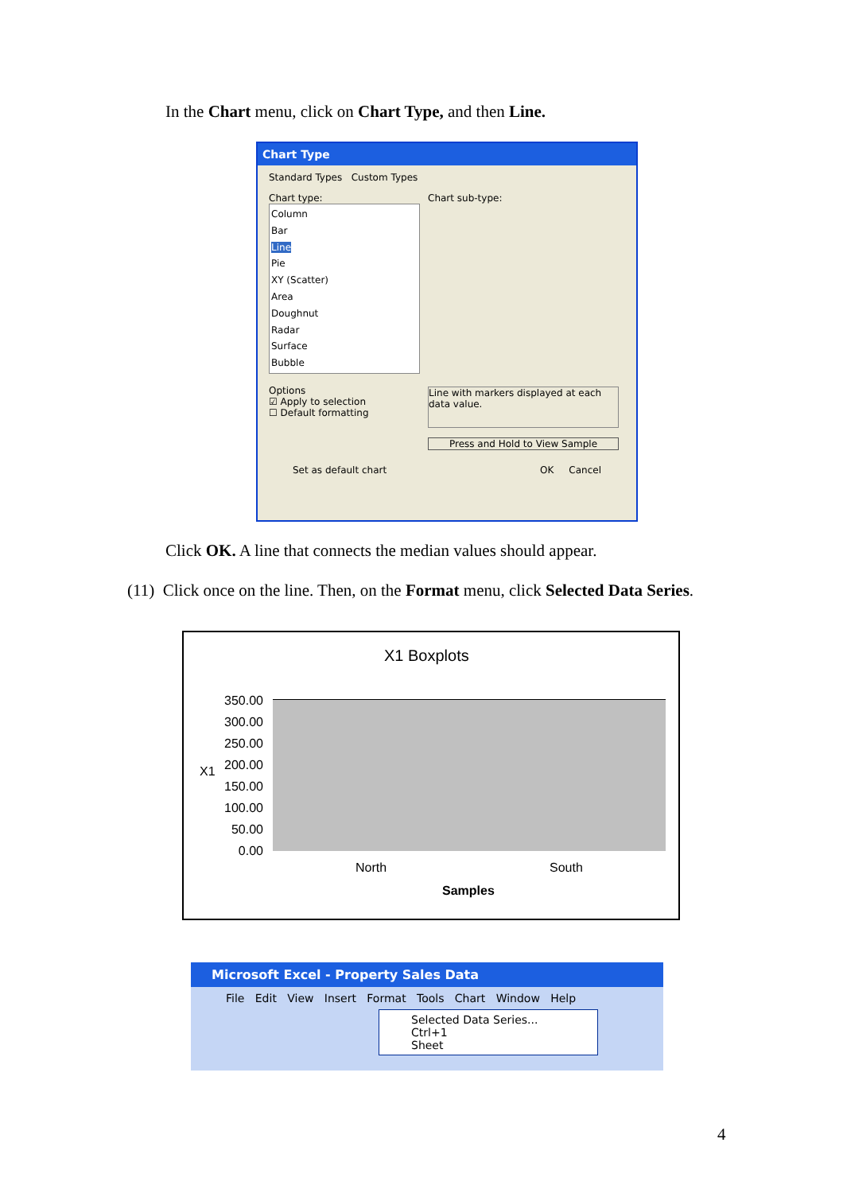In the Chart menu, click on Chart Type, and then Line.
Chart Type
Standard Types Custom Types
Chart type:
Column
Bar
Line
Pie
XY (Scatter)
Area
Doughnut
Radar
Surface
Bubble
Options
☑ Apply to selection
☐ Default formatting
Chart sub-type:
Line with markers displayed at each data value.
Press and Hold to View Sample
Set as default chart OK Cancel
Click OK. A line that connects the median values should appear.
(11) Click once on the line. Then, on the Format menu, click Selected Data Series.
X1 Boxplots
X1
350.00
300.00
250.00
200.00
150.00
100.00
50.00
0.00
North South
Samples
Microsoft Excel - Property Sales Data
File Edit View Insert Format Tools Chart Window Help
Selected Data Series... Ctrl+1
Sheet
4